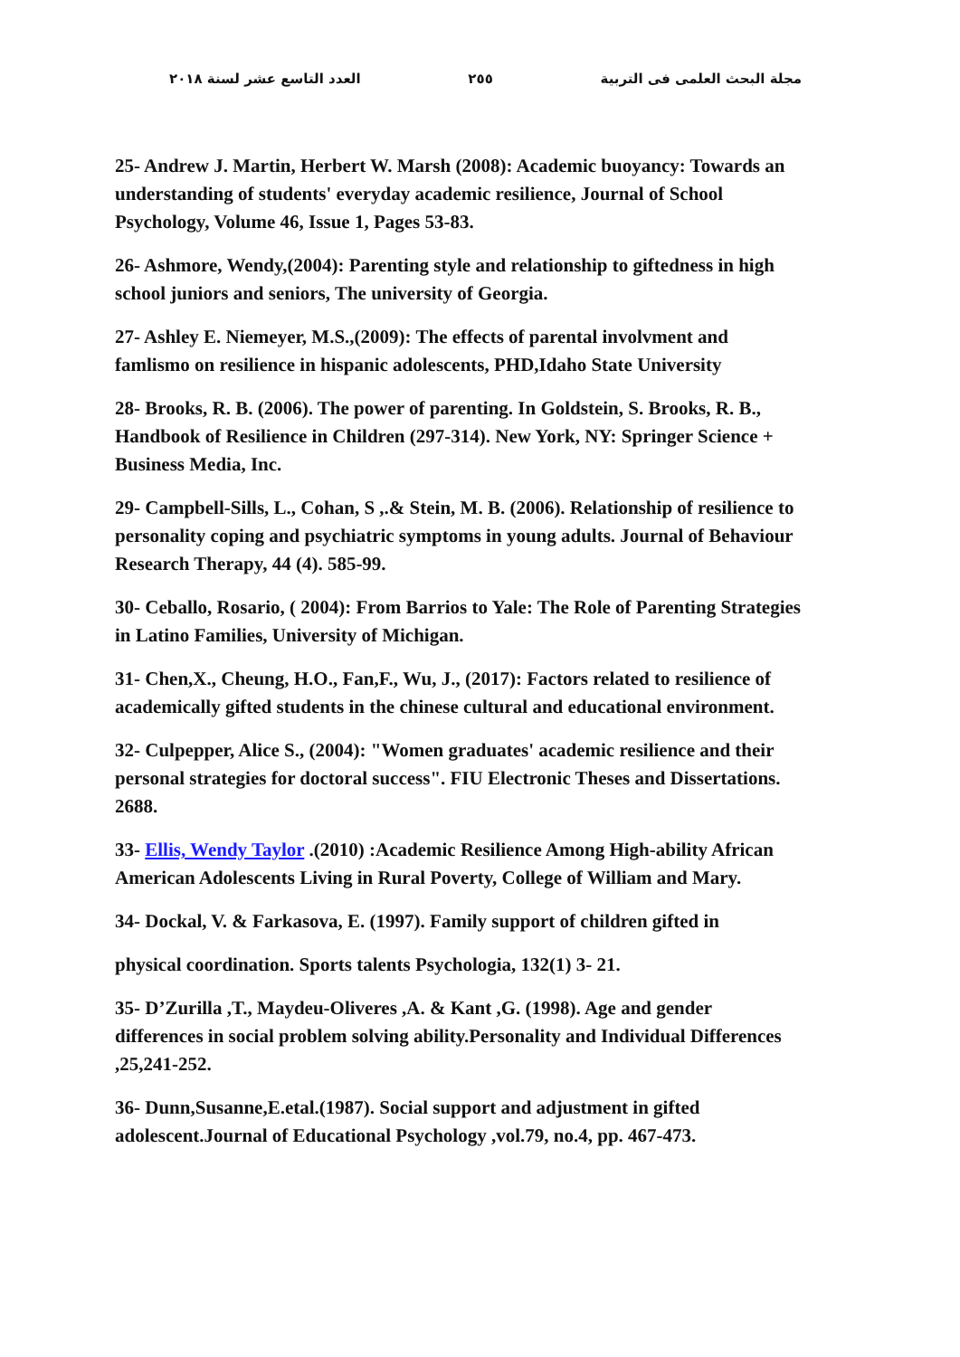مجلة البحث العلمى فى التربية ٢٥٥ العدد التاسع عشر لسنة ٢٠١٨
25- Andrew J. Martin, Herbert W. Marsh (2008): Academic buoyancy: Towards an understanding of students' everyday academic resilience, Journal of School Psychology, Volume 46, Issue 1, Pages 53-83.
26- Ashmore, Wendy,(2004): Parenting style and relationship to giftedness in high school juniors and seniors, The university of Georgia.
27- Ashley E. Niemeyer, M.S.,(2009): The effects of parental involvment and famlismo on resilience in hispanic adolescents, PHD,Idaho State University
28- Brooks, R. B. (2006). The power of parenting. In Goldstein, S. Brooks, R. B., Handbook of Resilience in Children (297-314). New York, NY: Springer Science + Business Media, Inc.
29- Campbell-Sills, L., Cohan, S ,.& Stein, M. B. (2006). Relationship of resilience to personality coping and psychiatric symptoms in young adults. Journal of Behaviour Research Therapy, 44 (4). 585-99.
30- Ceballo, Rosario, ( 2004): From Barrios to Yale: The Role of Parenting Strategies in Latino Families, University of Michigan.
31- Chen,X., Cheung, H.O., Fan,F., Wu, J., (2017): Factors related to resilience of academically gifted students in the chinese cultural and educational environment.
32- Culpepper, Alice S., (2004): "Women graduates' academic resilience and their personal strategies for doctoral success". FIU Electronic Theses and Dissertations. 2688.
33- Ellis, Wendy Taylor .(2010) :Academic Resilience Among High-ability African American Adolescents Living in Rural Poverty, College of William and Mary.
34- Dockal, V. & Farkasova, E. (1997). Family support of children gifted in
physical coordination. Sports talents Psychologia, 132(1) 3- 21.
35- D’Zurilla ,T., Maydeu-Oliveres ,A. & Kant ,G. (1998). Age and gender differences in social problem solving ability.Personality and Individual Differences ,25,241-252.
36- Dunn,Susanne,E.etal.(1987). Social support and adjustment in gifted adolescent.Journal of Educational Psychology ,vol.79, no.4, pp. 467-473.